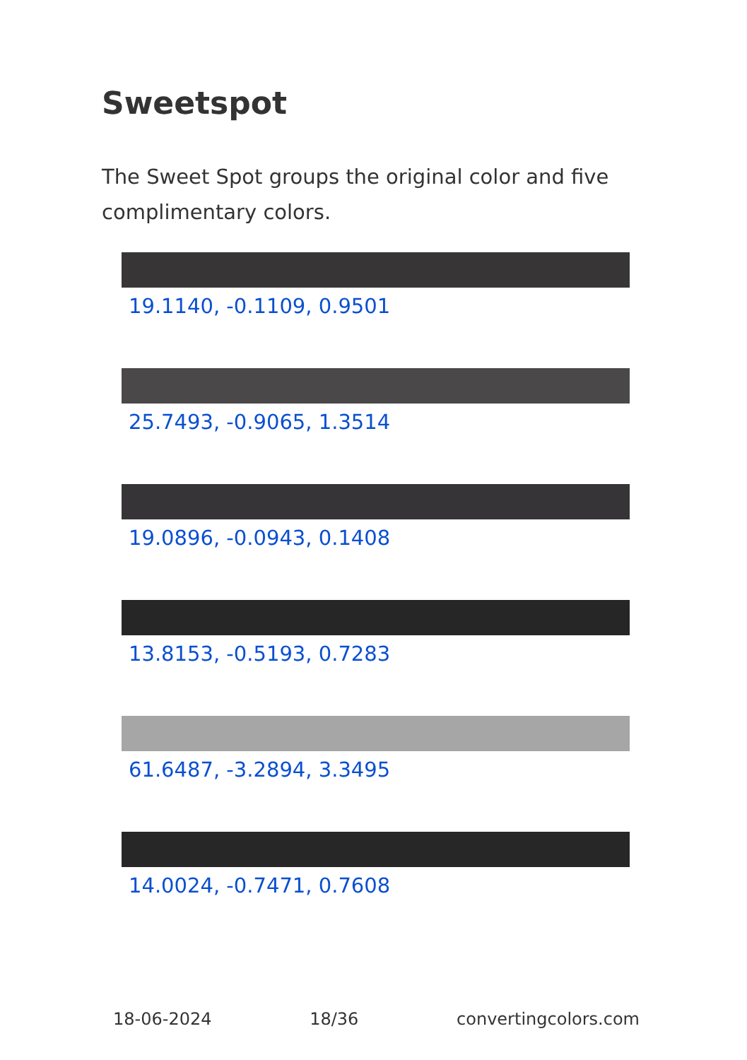Sweetspot
The Sweet Spot groups the original color and five complimentary colors.
19.1140, -0.1109, 0.9501
25.7493, -0.9065, 1.3514
19.0896, -0.0943, 0.1408
13.8153, -0.5193, 0.7283
61.6487, -3.2894, 3.3495
14.0024, -0.7471, 0.7608
18-06-2024 18/36 convertingcolors.com